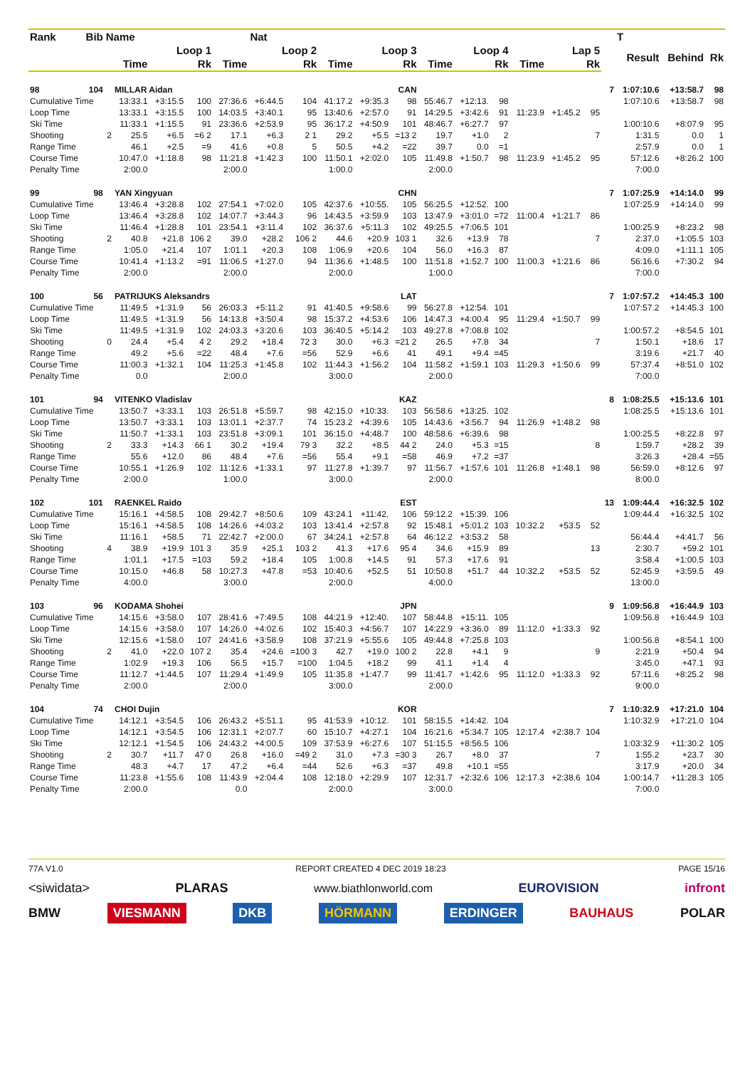| Rank | Bib | Name | | | | | Nat | | | | | | | | | | | | T | | |
| --- | --- | --- | --- | --- | --- | --- | --- | --- | --- | --- | --- | --- | --- | --- | --- | --- | --- | --- | --- | --- | --- |
| | | | Loop 1 | | | Loop 2 | | | Loop 3 | | | Loop 4 | | | Lap 5 | | | | Result | Behind | Rk |
| | | | Time | | Rk | Time | | Rk | Time | | Rk | Time | | Rk | Time | | Rk | | | | |
| 98 | 104 | | MILLAR Aidan | | | | | | CAN | | | | | | | | | 7 | 1:07:10.6 | +13:58.7 | 98 |
| Cumulative Time | | | 13:33.1 | +3:15.5 | 100 | 27:36.6 | +6:44.5 | 104 | 41:17.2 | +9:35.3 | 98 | 55:46.7 | +12:13. | 98 | | | | | 1:07:10.6 | +13:58.7 | 98 |
| Loop Time | | | 13:33.1 | +3:15.5 | 100 | 14:03.5 | +3:40.1 | 95 | 13:40.6 | +2:57.0 | 91 | 14:29.5 | +3:42.6 | 91 | 11:23.9 | +1:45.2 | 95 | | | | |
| Ski Time | | | 11:33.1 | +1:15.5 | 91 | 23:36.6 | +2:53.9 | 95 | 36:17.2 | +4:50.9 | 101 | 48:46.7 | +6:27.7 | 97 | | | | | 1:00:10.6 | +8:07.9 | 95 |
| Shooting | | 2 | 25.5 | +6.5 | =6 2 | 17.1 | +6.3 | 2 1 | 29.2 | +5.5 | =13 2 | 19.7 | +1.0 | 2 | | | 7 | | 1:31.5 | 0.0 | 1 |
| Range Time | | | 46.1 | +2.5 | =9 | 41.6 | +0.8 | 5 | 50.5 | +4.2 | =22 | 39.7 | 0.0 | =1 | | | | | 2:57.9 | 0.0 | 1 |
| Course Time | | | 10:47.0 | +1:18.8 | 98 | 11:21.8 | +1:42.3 | 100 | 11:50.1 | +2:02.0 | 105 | 11:49.8 | +1:50.7 | 98 | 11:23.9 | +1:45.2 | 95 | | 57:12.6 | +8:26.2 | 100 |
| Penalty Time | | | 2:00.0 | | | 2:00.0 | | | 1:00.0 | | | 2:00.0 | | | | | | | 7:00.0 | | |
| 99 | 98 | | YAN Xingyuan | | | | | | CHN | | | | | | | | | 7 | 1:07:25.9 | +14:14.0 | 99 |
| Cumulative Time | | | 13:46.4 | +3:28.8 | 102 | 27:54.1 | +7:02.0 | 105 | 42:37.6 | +10:55. | 105 | 56:25.5 | +12:52. | 100 | | | | | 1:07:25.9 | +14:14.0 | 99 |
| Loop Time | | | 13:46.4 | +3:28.8 | 102 | 14:07.7 | +3:44.3 | 96 | 14:43.5 | +3:59.9 | 103 | 13:47.9 | +3:01.0 | =72 | 11:00.4 | +1:21.7 | 86 | | | | |
| Ski Time | | | 11:46.4 | +1:28.8 | 101 | 23:54.1 | +3:11.4 | 102 | 36:37.6 | +5:11.3 | 102 | 49:25.5 | +7:06.5 | 101 | | | | | 1:00:25.9 | +8:23.2 | 98 |
| Shooting | | 2 | 40.8 | +21.8 | 106 2 | 39.0 | +28.2 | 106 2 | 44.6 | +20.9 | 103 1 | 32.6 | +13.9 | 78 | | | 7 | | 2:37.0 | +1:05.5 | 103 |
| Range Time | | | 1:05.0 | +21.4 | 107 | 1:01.1 | +20.3 | 108 | 1:06.9 | +20.6 | 104 | 56.0 | +16.3 | 87 | | | | | 4:09.0 | +1:11.1 | 105 |
| Course Time | | | 10:41.4 | +1:13.2 | =91 | 11:06.5 | +1:27.0 | 94 | 11:36.6 | +1:48.5 | 100 | 11:51.8 | +1:52.7 | 100 | 11:00.3 | +1:21.6 | 86 | | 56:16.6 | +7:30.2 | 94 |
| Penalty Time | | | 2:00.0 | | | 2:00.0 | | | 2:00.0 | | | 1:00.0 | | | | | | | 7:00.0 | | |
| 100 | 56 | | PATRIJUKS Aleksandrs | | | | | | LAT | | | | | | | | | 7 | 1:07:57.2 | +14:45.3 | 100 |
| Cumulative Time | | | 11:49.5 | +1:31.9 | 56 | 26:03.3 | +5:11.2 | 91 | 41:40.5 | +9:58.6 | 99 | 56:27.8 | +12:54. | 101 | | | | | 1:07:57.2 | +14:45.3 | 100 |
| Loop Time | | | 11:49.5 | +1:31.9 | 56 | 14:13.8 | +3:50.4 | 98 | 15:37.2 | +4:53.6 | 106 | 14:47.3 | +4:00.4 | 95 | 11:29.4 | +1:50.7 | 99 | | | | |
| Ski Time | | | 11:49.5 | +1:31.9 | 102 | 24:03.3 | +3:20.6 | 103 | 36:40.5 | +5:14.2 | 103 | 49:27.8 | +7:08.8 | 102 | | | | | 1:00:57.2 | +8:54.5 | 101 |
| Shooting | | 0 | 24.4 | +5.4 | 4 2 | 29.2 | +18.4 | 72 3 | 30.0 | +6.3 | =21 2 | 26.5 | +7.8 | 34 | | | 7 | | 1:50.1 | +18.6 | 17 |
| Range Time | | | 49.2 | +5.6 | =22 | 48.4 | +7.6 | =56 | 52.9 | +6.6 | 41 | 49.1 | +9.4 | =45 | | | | | 3:19.6 | +21.7 | 40 |
| Course Time | | | 11:00.3 | +1:32.1 | 104 | 11:25.3 | +1:45.8 | 102 | 11:44.3 | +1:56.2 | 104 | 11:58.2 | +1:59.1 | 103 | 11:29.3 | +1:50.6 | 99 | | 57:37.4 | +8:51.0 | 102 |
| Penalty Time | | | 0.0 | | | 2:00.0 | | | 3:00.0 | | | 2:00.0 | | | | | | | 7:00.0 | | |
| 101 | 94 | | VITENKO Vladislav | | | | | | KAZ | | | | | | | | | 8 | 1:08:25.5 | +15:13.6 | 101 |
| Cumulative Time | | | 13:50.7 | +3:33.1 | 103 | 26:51.8 | +5:59.7 | 98 | 42:15.0 | +10:33. | 103 | 56:58.6 | +13:25. | 102 | | | | | 1:08:25.5 | +15:13.6 | 101 |
| Loop Time | | | 13:50.7 | +3:33.1 | 103 | 13:01.1 | +2:37.7 | 74 | 15:23.2 | +4:39.6 | 105 | 14:43.6 | +3:56.7 | 94 | 11:26.9 | +1:48.2 | 98 | | | | |
| Ski Time | | | 11:50.7 | +1:33.1 | 103 | 23:51.8 | +3:09.1 | 101 | 36:15.0 | +4:48.7 | 100 | 48:58.6 | +6:39.6 | 98 | | | | | 1:00:25.5 | +8:22.8 | 97 |
| Shooting | | 2 | 33.3 | +14.3 | 66 1 | 30.2 | +19.4 | 79 3 | 32.2 | +8.5 | 44 2 | 24.0 | +5.3 | =15 | | | 8 | | 1:59.7 | +28.2 | 39 |
| Range Time | | | 55.6 | +12.0 | 86 | 48.4 | +7.6 | =56 | 55.4 | +9.1 | =58 | 46.9 | +7.2 | =37 | | | | | 3:26.3 | +28.4 | =55 |
| Course Time | | | 10:55.1 | +1:26.9 | 102 | 11:12.6 | +1:33.1 | 97 | 11:27.8 | +1:39.7 | 97 | 11:56.7 | +1:57.6 | 101 | 11:26.8 | +1:48.1 | 98 | | 56:59.0 | +8:12.6 | 97 |
| Penalty Time | | | 2:00.0 | | | 1:00.0 | | | 3:00.0 | | | 2:00.0 | | | | | | | 8:00.0 | | |
| 102 | 101 | | RAENKEL Raido | | | | | | EST | | | | | | | | | 13 | 1:09:44.4 | +16:32.5 | 102 |
| Cumulative Time | | | 15:16.1 | +4:58.5 | 108 | 29:42.7 | +8:50.6 | 109 | 43:24.1 | +11:42. | 106 | 59:12.2 | +15:39. | 106 | | | | | 1:09:44.4 | +16:32.5 | 102 |
| Loop Time | | | 15:16.1 | +4:58.5 | 108 | 14:26.6 | +4:03.2 | 103 | 13:41.4 | +2:57.8 | 92 | 15:48.1 | +5:01.2 | 103 | 10:32.2 | +53.5 | 52 | | | | |
| Ski Time | | | 11:16.1 | +58.5 | 71 | 22:42.7 | +2:00.0 | 67 | 34:24.1 | +2:57.8 | 64 | 46:12.2 | +3:53.2 | 58 | | | | | 56:44.4 | +4:41.7 | 56 |
| Shooting | | 4 | 38.9 | +19.9 | 101 3 | 35.9 | +25.1 | 103 2 | 41.3 | +17.6 | 95 4 | 34.6 | +15.9 | 89 | | | 13 | | 2:30.7 | +59.2 | 101 |
| Range Time | | | 1:01.1 | +17.5 | =103 | 59.2 | +18.4 | 105 | 1:00.8 | +14.5 | 91 | 57.3 | +17.6 | 91 | | | | | 3:58.4 | +1:00.5 | 103 |
| Course Time | | | 10:15.0 | +46.8 | 58 | 10:27.3 | +47.8 | =53 | 10:40.6 | +52.5 | 51 | 10:50.8 | +51.7 | 44 | 10:32.2 | +53.5 | 52 | | 52:45.9 | +3:59.5 | 49 |
| Penalty Time | | | 4:00.0 | | | 3:00.0 | | | 2:00.0 | | | 4:00.0 | | | | | | | 13:00.0 | | |
| 103 | 96 | | KODAMA Shohei | | | | | | JPN | | | | | | | | | 9 | 1:09:56.8 | +16:44.9 | 103 |
| Cumulative Time | | | 14:15.6 | +3:58.0 | 107 | 28:41.6 | +7:49.5 | 108 | 44:21.9 | +12:40. | 107 | 58:44.8 | +15:11. | 105 | | | | | 1:09:56.8 | +16:44.9 | 103 |
| Loop Time | | | 14:15.6 | +3:58.0 | 107 | 14:26.0 | +4:02.6 | 102 | 15:40.3 | +4:56.7 | 107 | 14:22.9 | +3:36.0 | 89 | 11:12.0 | +1:33.3 | 92 | | | | |
| Ski Time | | | 12:15.6 | +1:58.0 | 107 | 24:41.6 | +3:58.9 | 108 | 37:21.9 | +5:55.6 | 105 | 49:44.8 | +7:25.8 | 103 | | | | | 1:00:56.8 | +8:54.1 | 100 |
| Shooting | | 2 | 41.0 | +22.0 | 107 2 | 35.4 | +24.6 | =100 3 | 42.7 | +19.0 | 100 2 | 22.8 | +4.1 | 9 | | | 9 | | 2:21.9 | +50.4 | 94 |
| Range Time | | | 1:02.9 | +19.3 | 106 | 56.5 | +15.7 | =100 | 1:04.5 | +18.2 | 99 | 41.1 | +1.4 | 4 | | | | | 3:45.0 | +47.1 | 93 |
| Course Time | | | 11:12.7 | +1:44.5 | 107 | 11:29.4 | +1:49.9 | 105 | 11:35.8 | +1:47.7 | 99 | 11:41.7 | +1:42.6 | 95 | 11:12.0 | +1:33.3 | 92 | | 57:11.6 | +8:25.2 | 98 |
| Penalty Time | | | 2:00.0 | | | 2:00.0 | | | 3:00.0 | | | 2:00.0 | | | | | | | 9:00.0 | | |
| 104 | 74 | | CHOI Dujin | | | | | | KOR | | | | | | | | | 7 | 1:10:32.9 | +17:21.0 | 104 |
| Cumulative Time | | | 14:12.1 | +3:54.5 | 106 | 26:43.2 | +5:51.1 | 95 | 41:53.9 | +10:12. | 101 | 58:15.5 | +14:42. | 104 | | | | | 1:10:32.9 | +17:21.0 | 104 |
| Loop Time | | | 14:12.1 | +3:54.5 | 106 | 12:31.1 | +2:07.7 | 60 | 15:10.7 | +4:27.1 | 104 | 16:21.6 | +5:34.7 | 105 | 12:17.4 | +2:38.7 | 104 | | | | |
| Ski Time | | | 12:12.1 | +1:54.5 | 106 | 24:43.2 | +4:00.5 | 109 | 37:53.9 | +6:27.6 | 107 | 51:15.5 | +8:56.5 | 106 | | | | | 1:03:32.9 | +11:30.2 | 105 |
| Shooting | | 2 | 30.7 | +11.7 | 47 0 | 26.8 | +16.0 | =49 2 | 31.0 | +7.3 | =30 3 | 26.7 | +8.0 | 37 | | | 7 | | 1:55.2 | +23.7 | 30 |
| Range Time | | | 48.3 | +4.7 | 17 | 47.2 | +6.4 | =44 | 52.6 | +6.3 | =37 | 49.8 | +10.1 | =55 | | | | | 3:17.9 | +20.0 | 34 |
| Course Time | | | 11:23.8 | +1:55.6 | 108 | 11:43.9 | +2:04.4 | 108 | 12:18.0 | +2:29.9 | 107 | 12:31.7 | +2:32.6 | 106 | 12:17.3 | +2:38.6 | 104 | | 1:00:14.7 | +11:28.3 | 105 |
| Penalty Time | | | 2:00.0 | | | 0.0 | | | 2:00.0 | | | 3:00.0 | | | | | | | 7:00.0 | | |
77A V1.0 REPORT CREATED 4 DEC 2019 18:23 PAGE 15/16
<siwidata> PLARAS www.biathlonworld.com EUROVISION infront
BMW VIESMANN DKB HÖRMANN ERDINGER BAUHAUS POLAR